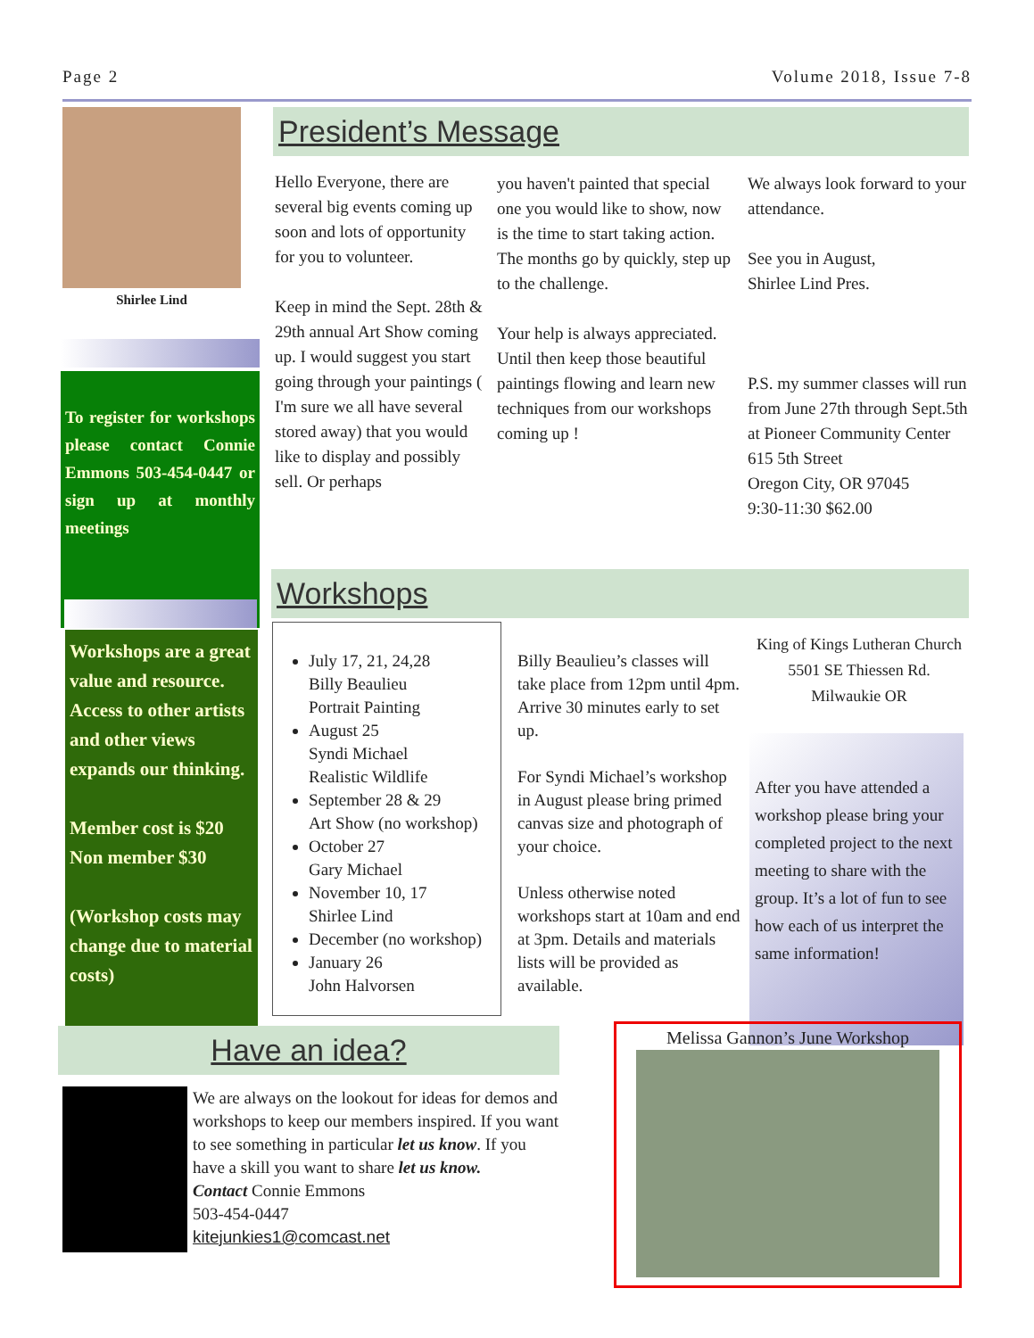Page 2 Volume 2018, Issue 7-8
Shirlee Lind
To register for workshops please contact Connie Emmons 503-454-0447 or sign up at monthly meetings
Workshops are a great value and resource. Access to other artists and other views expands our thinking.
Member cost is $20
Non member $30
(Workshop costs may change due to material costs)
President’s Message
Hello Everyone, there are several big events coming up soon and lots of opportunity for you to volunteer.
Keep in mind the Sept. 28th & 29th annual Art Show coming up. I would suggest you start going through your paintings ( I'm sure we all have several stored away) that you would like to display and possibly sell. Or perhaps
you haven't painted that special one you would like to show, now is the time to start taking action. The months go by quickly, step up to the challenge.
Your help is always appreciated. Until then keep those beautiful paintings flowing and learn new techniques from our workshops coming up !
We always look forward to your attendance.
See you in August,
Shirlee Lind Pres.
P.S. my summer classes will run from June 27th through Sept.5th at Pioneer Community Center
615 5th Street
Oregon City, OR 97045
9:30-11:30 $62.00
Workshops
July 17, 21, 24,28
Billy Beaulieu
Portrait Painting
August 25
Syndi Michael
Realistic Wildlife
September 28 & 29
Art Show (no workshop)
October 27
Gary Michael
November 10, 17
Shirlee Lind
December (no workshop)
January 26
John Halvorsen
Billy Beaulieu’s classes will take place from 12pm until 4pm. Arrive 30 minutes early to set up.
For Syndi Michael’s workshop in August please bring primed canvas size and photograph of your choice.
Unless otherwise noted workshops start at 10am and end at 3pm. Details and materials lists will be provided as available.
King of Kings Lutheran Church
5501 SE Thiessen Rd.
Milwaukie OR
After you have attended a workshop please bring your completed project to the next meeting to share with the group. It’s a lot of fun to see how each of us interpret the same information!
Have an idea?
We are always on the lookout for ideas for demos and workshops to keep our members inspired. If you want to see something in particular let us know. If you have a skill you want to share let us know.
Contact Connie Emmons
503-454-0447
kitejunkies1@comcast.net
Melissa Gannon’s June Workshop